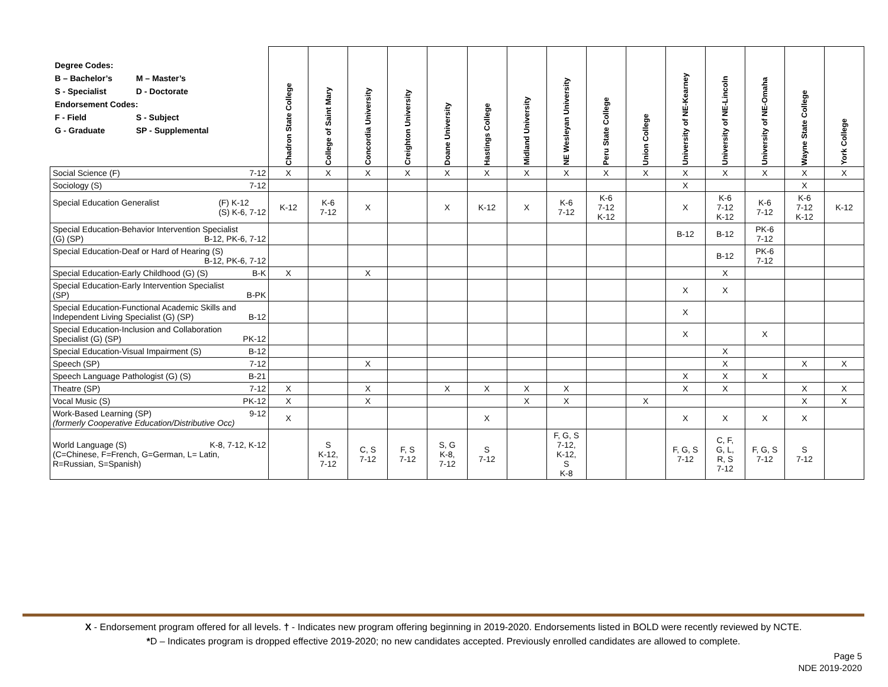| / Degree Codes: / / / B – Bachelor’s / M – Master’s / / S - Specialist / D - Doctorate / / Endorsement Codes: / / / F - Field / S - Subject / / G - Graduate / SP - Supplemental / | Chadron State College | College of Saint Mary | Concordia University | Creighton University | Doane University | Hastings College | Midland University | NE Wesleyan University | Peru State College | Union College | University of NE-Kearney | University of NE-Lincoln | University of NE-Omaha | Wayne State College | York College |
| --- | --- | --- | --- | --- | --- | --- | --- | --- | --- | --- | --- | --- | --- | --- | --- |
| Social Science (F) 7-12 | X | X | X | X | X | X | X | X | X | X | X | X | X | X | X |
| Sociology (S) 7-12 | | | | | | | | | | | X | | | X | |
| Special Education Generalist (F) K-12 (S) K-6, 7-12 | K-12 | K-6 7-12 | X | | X | K-12 | X | K-6 7-12 | K-6 7-12 K-12 | | X | K-6 7-12 K-12 | K-6 7-12 | K-6 7-12 K-12 | K-12 |
| Special Education-Behavior Intervention Specialist (G) (SP) B-12, PK-6, 7-12 | | | | | | | | | | | B-12 | B-12 | PK-6 7-12 | | |
| Special Education-Deaf or Hard of Hearing (S) B-12, PK-6, 7-12 | | | | | | | | | | | | B-12 | PK-6 7-12 | | |
| Special Education-Early Childhood (G) (S) B-K | X | | X | | | | | | | | | X | | | |
| Special Education-Early Intervention Specialist (SP) B-PK | | | | | | | | | | | X | X | | | |
| Special Education-Functional Academic Skills and Independent Living Specialist (G) (SP) B-12 | | | | | | | | | | | X | | | | |
| Special Education-Inclusion and Collaboration Specialist (G) (SP) PK-12 | | | | | | | | | | | X | | X | | |
| Special Education-Visual Impairment (S) B-12 | | | | | | | | | | | | X | | | |
| Speech (SP) 7-12 | | | X | | | | | | | | | X | | X | X |
| Speech Language Pathologist (G) (S) B-21 | | | | | | | | | | | X | X | X | | |
| Theatre (SP) 7-12 | X | | X | | X | X | X | X | | | X | X | | X | X |
| Vocal Music (S) PK-12 | X | | X | | | | X | X | | X | | | | X | X |
| Work-Based Learning (SP) 9-12 (formerly Cooperative Education/Distributive Occ) | X | | | | | X | | | | | X | X | X | X | |
| World Language (S) K-8, 7-12, K-12 (C=Chinese, F=French, G=German, L= Latin, R=Russian, S=Spanish) | | S K-12, 7-12 | C, S 7-12 | F, S 7-12 | S, G K-8, 7-12 | S 7-12 | | F, G, S 7-12, K-12, S K-8 | | | F, G, S 7-12 | C, F, G, L, R, S 7-12 | F, G, S 7-12 | S 7-12 | |
X - Endorsement program offered for all levels. † - Indicates new program offering beginning in 2019-2020. Endorsements listed in BOLD were recently reviewed by NCTE.
*D – Indicates program is dropped effective 2019-2020; no new candidates accepted. Previously enrolled candidates are allowed to complete.
Page 5
NDE 2019-2020